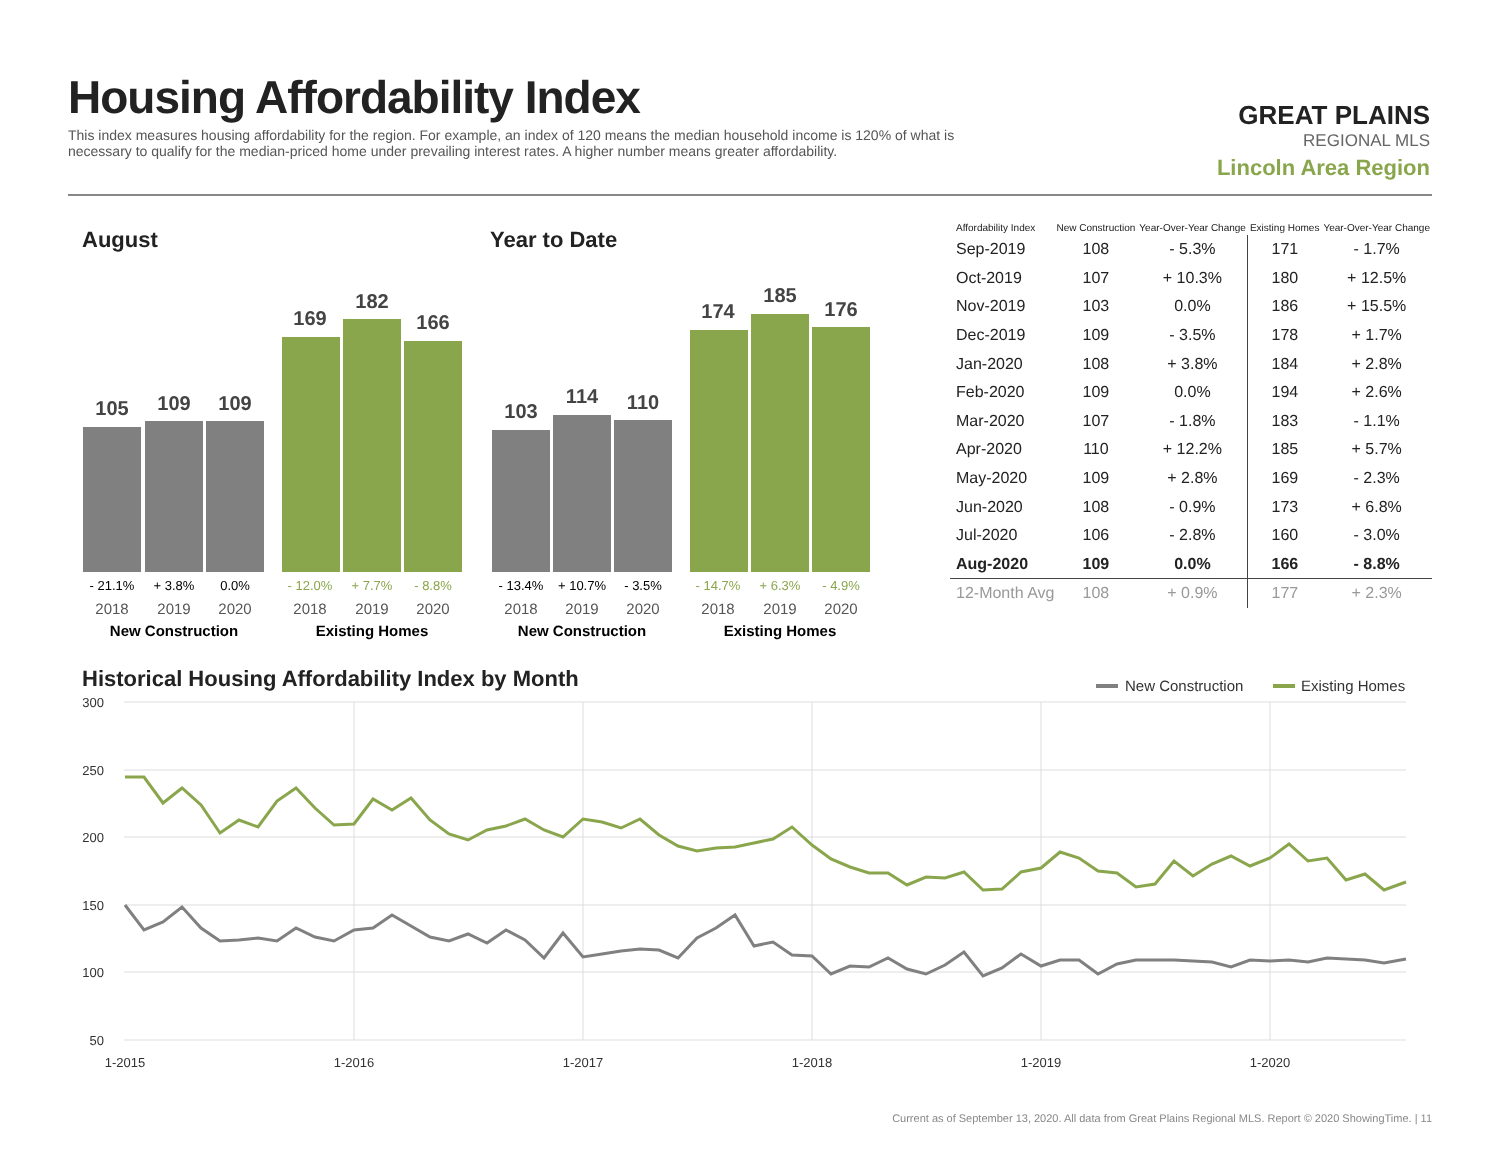Housing Affordability Index
This index measures housing affordability for the region. For example, an index of 120 means the median household income is 120% of what is necessary to qualify for the median-priced home under prevailing interest rates. A higher number means greater affordability.
GREAT PLAINS
REGIONAL MLS
Lincoln Area Region
August Year to Date
105
109
109
169
182
166
103
114
110
174
185
176
- 21.1%
+ 3.8%
0.0%
- 12.0%
+ 7.7%
- 8.8%
- 13.4%
+ 10.7%
- 3.5%
- 14.7%
+ 6.3%
- 4.9%
2018
2019
2020
2018
2019
2020
2018
2019
2020
2018
2019
2020
New Construction
Existing Homes
New Construction
Existing Homes
| Affordability Index | New Construction | Year-Over-Year Change | Existing Homes | Year-Over-Year Change |
| --- | --- | --- | --- | --- |
| Sep-2019 | 108 | - 5.3% | 171 | - 1.7% |
| Oct-2019 | 107 | + 10.3% | 180 | + 12.5% |
| Nov-2019 | 103 | 0.0% | 186 | + 15.5% |
| Dec-2019 | 109 | - 3.5% | 178 | + 1.7% |
| Jan-2020 | 108 | + 3.8% | 184 | + 2.8% |
| Feb-2020 | 109 | 0.0% | 194 | + 2.6% |
| Mar-2020 | 107 | - 1.8% | 183 | - 1.1% |
| Apr-2020 | 110 | + 12.2% | 185 | + 5.7% |
| May-2020 | 109 | + 2.8% | 169 | - 2.3% |
| Jun-2020 | 108 | - 0.9% | 173 | + 6.8% |
| Jul-2020 | 106 | - 2.8% | 160 | - 3.0% |
| Aug-2020 | 109 | 0.0% | 166 | - 8.8% |
| 12-Month Avg | 108 | + 0.9% | 177 | + 2.3% |
Historical Housing Affordability Index by Month
New Construction
Existing Homes
300
250
200
150
100
50
1-2015
1-2016
1-2017
1-2018
1-2019
1-2020
Current as of September 13, 2020. All data from Great Plains Regional MLS. Report © 2020 ShowingTime. | 11